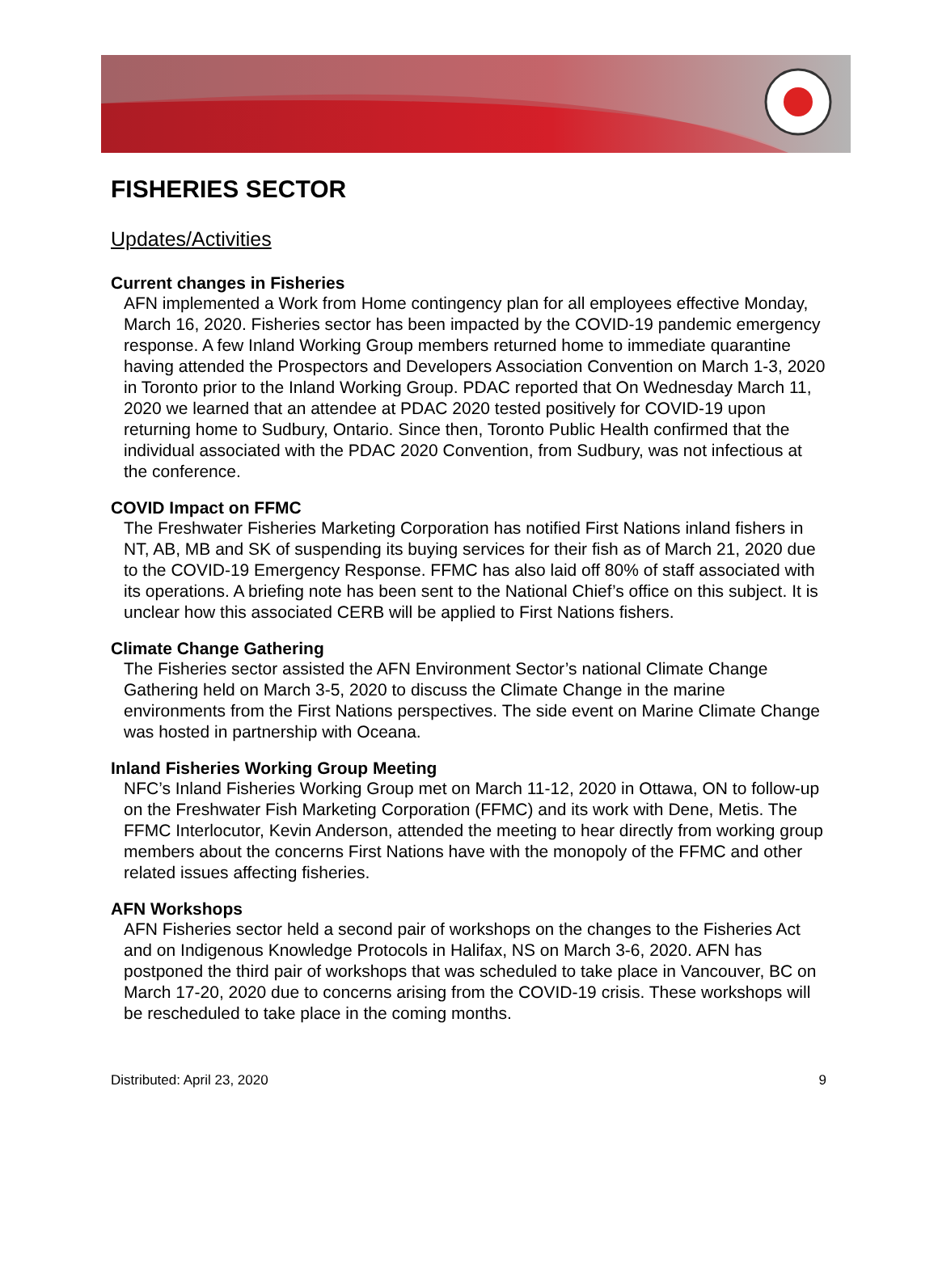FISHERIES SECTOR
Updates/Activities
Current changes in Fisheries
AFN implemented a Work from Home contingency plan for all employees effective Monday, March 16, 2020. Fisheries sector has been impacted by the COVID-19 pandemic emergency response. A few Inland Working Group members returned home to immediate quarantine having attended the Prospectors and Developers Association Convention on March 1-3, 2020 in Toronto prior to the Inland Working Group. PDAC reported that On Wednesday March 11, 2020 we learned that an attendee at PDAC 2020 tested positively for COVID-19 upon returning home to Sudbury, Ontario. Since then, Toronto Public Health confirmed that the individual associated with the PDAC 2020 Convention, from Sudbury, was not infectious at the conference.
COVID Impact on FFMC
The Freshwater Fisheries Marketing Corporation has notified First Nations inland fishers in NT, AB, MB and SK of suspending its buying services for their fish as of March 21, 2020 due to the COVID-19 Emergency Response. FFMC has also laid off 80% of staff associated with its operations. A briefing note has been sent to the National Chief’s office on this subject. It is unclear how this associated CERB will be applied to First Nations fishers.
Climate Change Gathering
The Fisheries sector assisted the AFN Environment Sector’s national Climate Change Gathering held on March 3-5, 2020 to discuss the Climate Change in the marine environments from the First Nations perspectives. The side event on Marine Climate Change was hosted in partnership with Oceana.
Inland Fisheries Working Group Meeting
NFC’s Inland Fisheries Working Group met on March 11-12, 2020 in Ottawa, ON to follow-up on the Freshwater Fish Marketing Corporation (FFMC) and its work with Dene, Metis. The FFMC Interlocutor, Kevin Anderson, attended the meeting to hear directly from working group members about the concerns First Nations have with the monopoly of the FFMC and other related issues affecting fisheries.
AFN Workshops
AFN Fisheries sector held a second pair of workshops on the changes to the Fisheries Act and on Indigenous Knowledge Protocols in Halifax, NS on March 3-6, 2020. AFN has postponed the third pair of workshops that was scheduled to take place in Vancouver, BC on March 17-20, 2020 due to concerns arising from the COVID-19 crisis. These workshops will be rescheduled to take place in the coming months.
Distributed: April 23, 2020 9